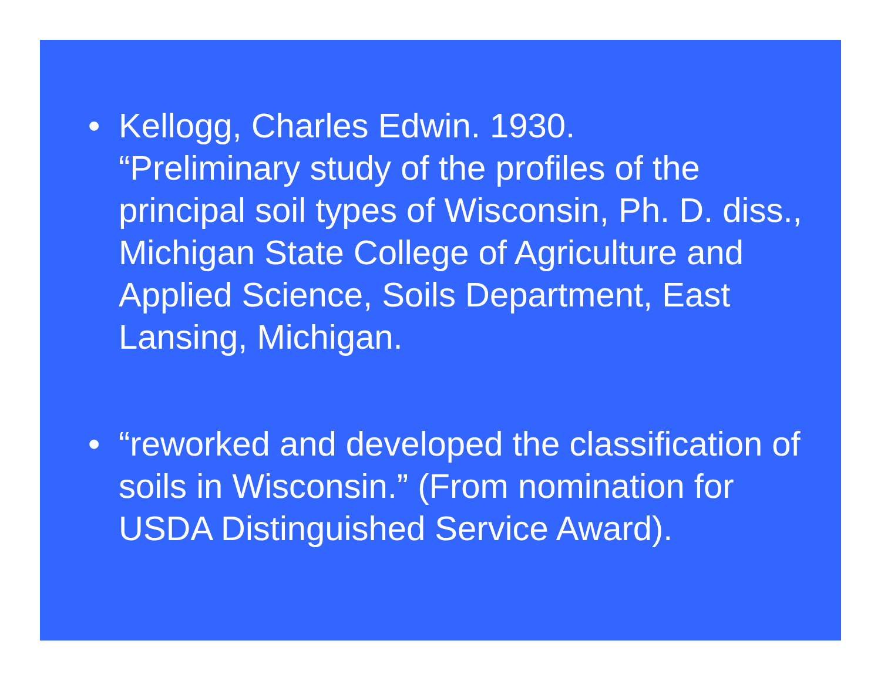• Kellogg, Charles Edwin. 1930.
“Preliminary study of the profiles of the principal soil types of Wisconsin, Ph. D. diss., Michigan State College of Agriculture and Applied Science, Soils Department, East Lansing, Michigan.
• “reworked and developed the classification of soils in Wisconsin.” (From nomination for USDA Distinguished Service Award).